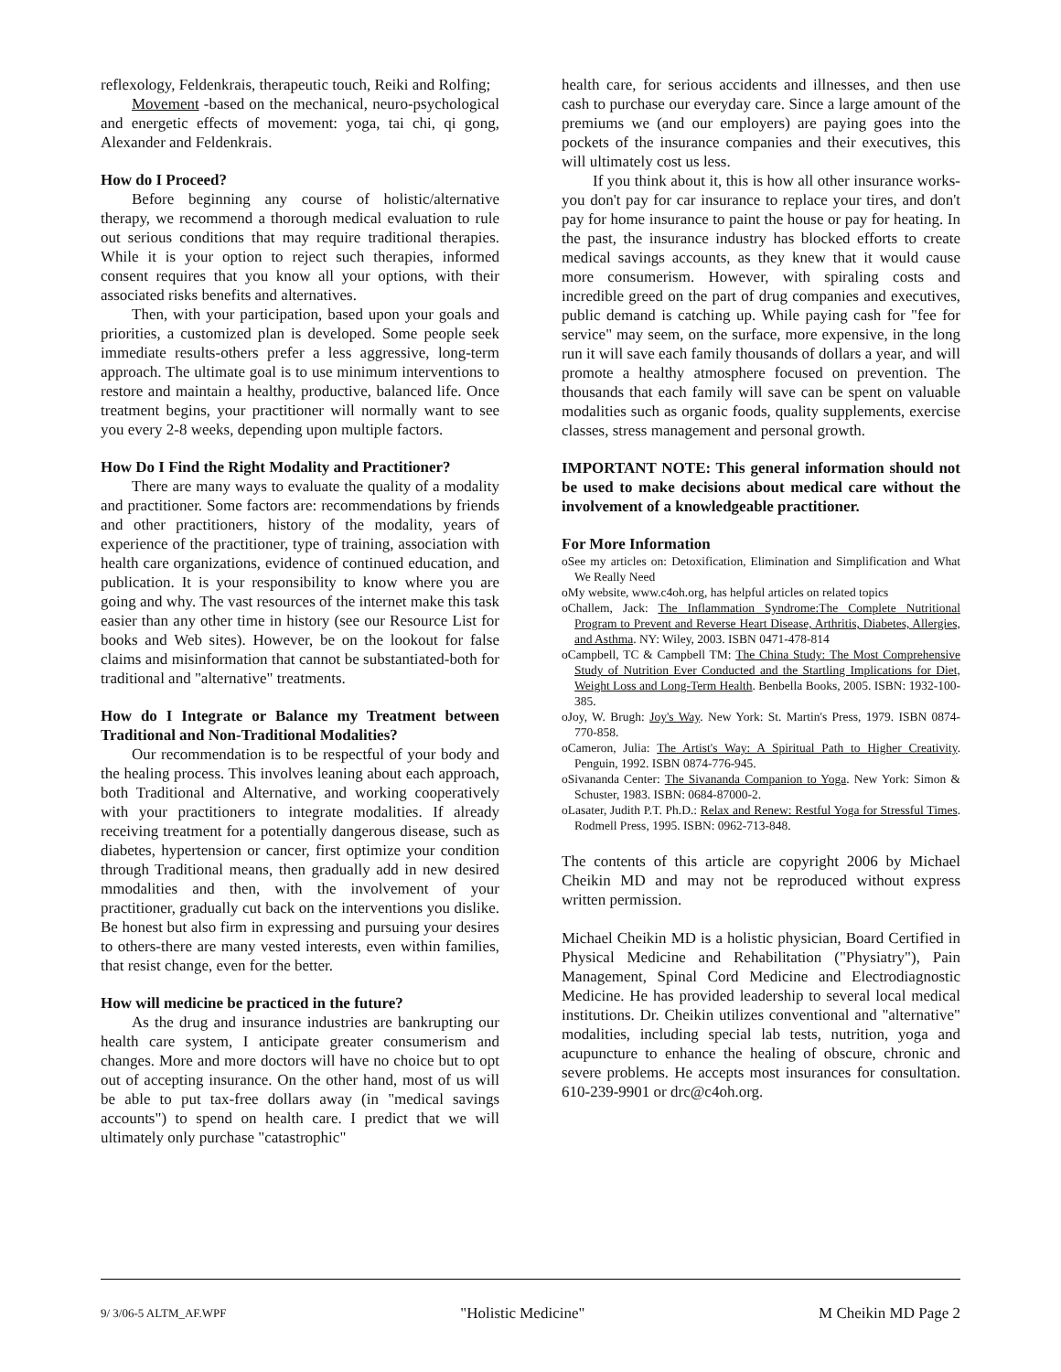reflexology, Feldenkrais, therapeutic touch, Reiki and Rolfing;
Movement -based on the mechanical, neuro-psychological and energetic effects of movement: yoga, tai chi, qi gong, Alexander and Feldenkrais.
How do I Proceed?
Before beginning any course of holistic/alternative therapy, we recommend a thorough medical evaluation to rule out serious conditions that may require traditional therapies. While it is your option to reject such therapies, informed consent requires that you know all your options, with their associated risks benefits and alternatives.
Then, with your participation, based upon your goals and priorities, a customized plan is developed. Some people seek immediate results-others prefer a less aggressive, long-term approach. The ultimate goal is to use minimum interventions to restore and maintain a healthy, productive, balanced life. Once treatment begins, your practitioner will normally want to see you every 2-8 weeks, depending upon multiple factors.
How Do I Find the Right Modality and Practitioner?
There are many ways to evaluate the quality of a modality and practitioner. Some factors are: recommendations by friends and other practitioners, history of the modality, years of experience of the practitioner, type of training, association with health care organizations, evidence of continued education, and publication. It is your responsibility to know where you are going and why. The vast resources of the internet make this task easier than any other time in history (see our Resource List for books and Web sites). However, be on the lookout for false claims and misinformation that cannot be substantiated-both for traditional and "alternative" treatments.
How do I Integrate or Balance my Treatment between Traditional and Non-Traditional Modalities?
Our recommendation is to be respectful of your body and the healing process. This involves leaning about each approach, both Traditional and Alternative, and working cooperatively with your practitioners to integrate modalities. If already receiving treatment for a potentially dangerous disease, such as diabetes, hypertension or cancer, first optimize your condition through Traditional means, then gradually add in new desired mmodalities and then, with the involvement of your practitioner, gradually cut back on the interventions you dislike. Be honest but also firm in expressing and pursuing your desires to others-there are many vested interests, even within families, that resist change, even for the better.
How will medicine be practiced in the future?
As the drug and insurance industries are bankrupting our health care system, I anticipate greater consumerism and changes. More and more doctors will have no choice but to opt out of accepting insurance. On the other hand, most of us will be able to put tax-free dollars away (in "medical savings accounts") to spend on health care. I predict that we will ultimately only purchase "catastrophic"
health care, for serious accidents and illnesses, and then use cash to purchase our everyday care. Since a large amount of the premiums we (and our employers) are paying goes into the pockets of the insurance companies and their executives, this will ultimately cost us less.
If you think about it, this is how all other insurance works-you don't pay for car insurance to replace your tires, and don't pay for home insurance to paint the house or pay for heating. In the past, the insurance industry has blocked efforts to create medical savings accounts, as they knew that it would cause more consumerism. However, with spiraling costs and incredible greed on the part of drug companies and executives, public demand is catching up. While paying cash for "fee for service" may seem, on the surface, more expensive, in the long run it will save each family thousands of dollars a year, and will promote a healthy atmosphere focused on prevention. The thousands that each family will save can be spent on valuable modalities such as organic foods, quality supplements, exercise classes, stress management and personal growth.
IMPORTANT NOTE: This general information should not be used to make decisions about medical care without the involvement of a knowledgeable practitioner.
For More Information
oSee my articles on: Detoxification, Elimination and Simplification and What We Really Need
oMy website, www.c4oh.org, has helpful articles on related topics
oChallem, Jack: The Inflammation Syndrome:The Complete Nutritional Program to Prevent and Reverse Heart Disease, Arthritis, Diabetes, Allergies, and Asthma. NY: Wiley, 2003. ISBN 0471-478-814
oCampbell, TC & Campbell TM: The China Study: The Most Comprehensive Study of Nutrition Ever Conducted and the Startling Implications for Diet, Weight Loss and Long-Term Health. Benbella Books, 2005. ISBN: 1932-100-385.
oJoy, W. Brugh: Joy's Way. New York: St. Martin's Press, 1979. ISBN 0874-770-858.
oCameron, Julia: The Artist's Way: A Spiritual Path to Higher Creativity. Penguin, 1992. ISBN 0874-776-945.
oSivananda Center: The Sivananda Companion to Yoga. New York: Simon & Schuster, 1983. ISBN: 0684-87000-2.
oLasater, Judith P.T. Ph.D.: Relax and Renew: Restful Yoga for Stressful Times. Rodmell Press, 1995. ISBN: 0962-713-848.
The contents of this article are copyright 2006 by Michael Cheikin MD and may not be reproduced without express written permission.
Michael Cheikin MD is a holistic physician, Board Certified in Physical Medicine and Rehabilitation ("Physiatry"), Pain Management, Spinal Cord Medicine and Electrodiagnostic Medicine. He has provided leadership to several local medical institutions. Dr. Cheikin utilizes conventional and "alternative" modalities, including special lab tests, nutrition, yoga and acupuncture to enhance the healing of obscure, chronic and severe problems. He accepts most insurances for consultation. 610-239-9901 or drc@c4oh.org.
9/ 3/06-5 ALTM_AF.WPF "Holistic Medicine" M Cheikin MD Page 2